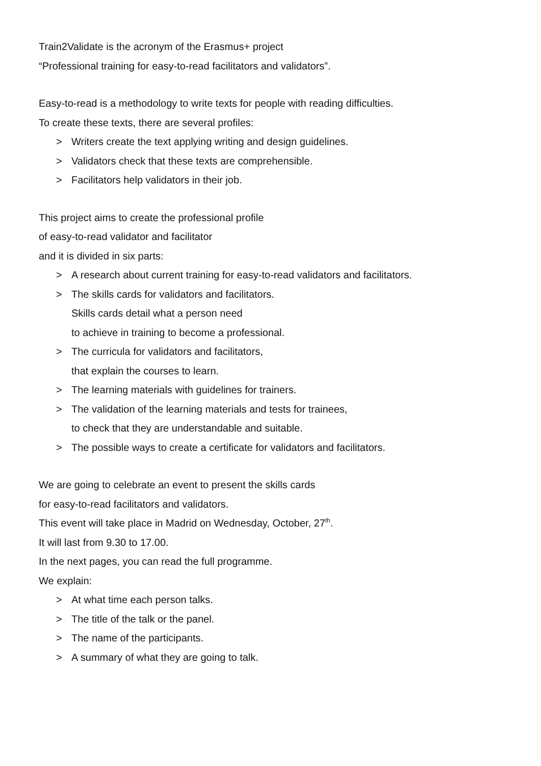Train2Validate is the acronym of the Erasmus+ project
“Professional training for easy-to-read facilitators and validators”.
Easy-to-read is a methodology to write texts for people with reading difficulties.
To create these texts, there are several profiles:
> Writers create the text applying writing and design guidelines.
> Validators check that these texts are comprehensible.
> Facilitators help validators in their job.
This project aims to create the professional profile
of easy-to-read validator and facilitator
and it is divided in six parts:
> A research about current training for easy-to-read validators and facilitators.
> The skills cards for validators and facilitators.
Skills cards detail what a person need
to achieve in training to become a professional.
> The curricula for validators and facilitators,
that explain the courses to learn.
> The learning materials with guidelines for trainers.
> The validation of the learning materials and tests for trainees,
to check that they are understandable and suitable.
> The possible ways to create a certificate for validators and facilitators.
We are going to celebrate an event to present the skills cards
for easy-to-read facilitators and validators.
This event will take place in Madrid on Wednesday, October, 27<sup>th</sup>.
It will last from 9.30 to 17.00.
In the next pages, you can read the full programme.
We explain:
> At what time each person talks.
> The title of the talk or the panel.
> The name of the participants.
> A summary of what they are going to talk.